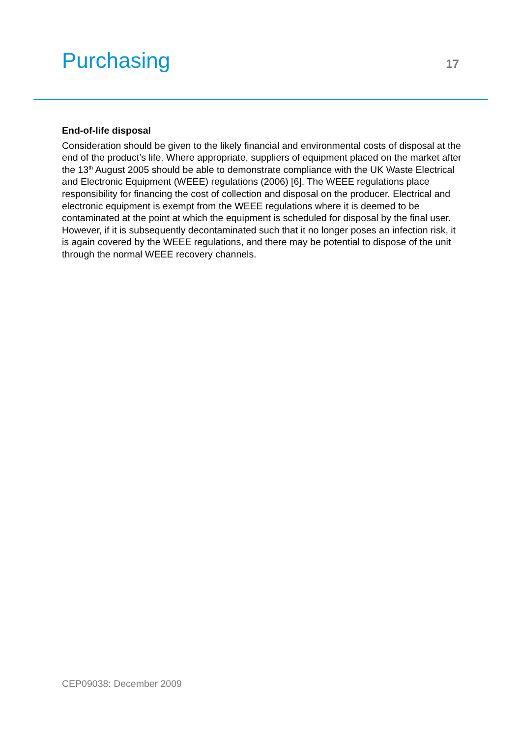Purchasing
17
End-of-life disposal
Consideration should be given to the likely financial and environmental costs of disposal at the end of the product’s life. Where appropriate, suppliers of equipment placed on the market after the 13<sup>th</sup> August 2005 should be able to demonstrate compliance with the UK Waste Electrical and Electronic Equipment (WEEE) regulations (2006) [6]. The WEEE regulations place responsibility for financing the cost of collection and disposal on the producer. Electrical and electronic equipment is exempt from the WEEE regulations where it is deemed to be contaminated at the point at which the equipment is scheduled for disposal by the final user. However, if it is subsequently decontaminated such that it no longer poses an infection risk, it is again covered by the WEEE regulations, and there may be potential to dispose of the unit through the normal WEEE recovery channels.
CEP09038: December 2009